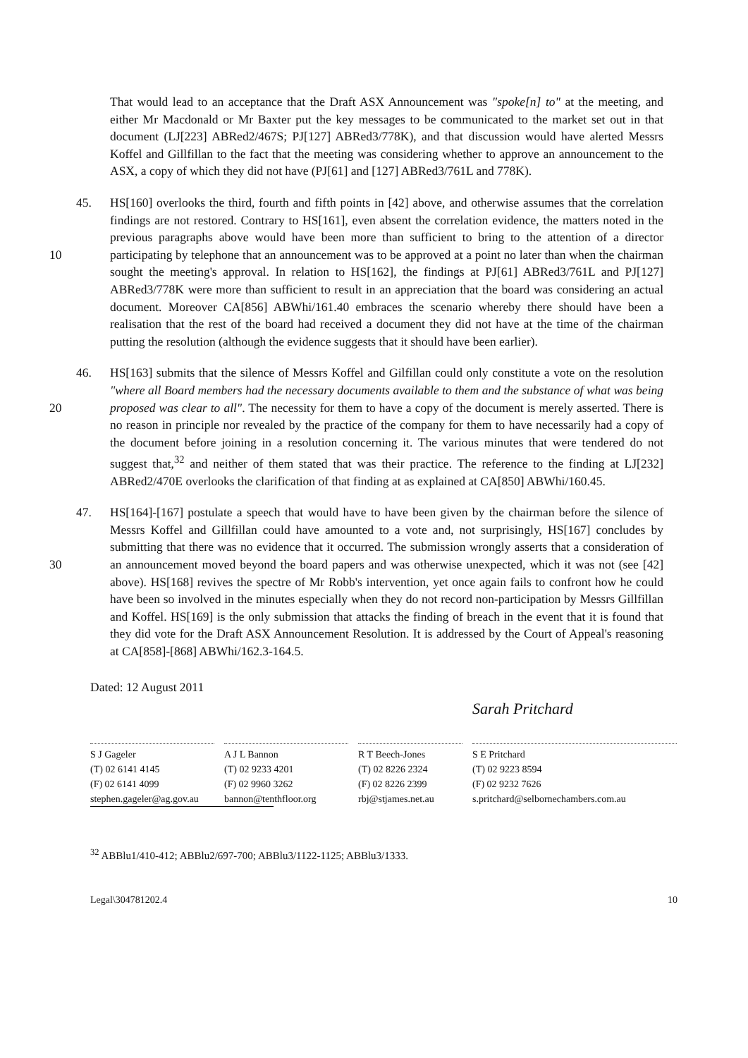That would lead to an acceptance that the Draft ASX Announcement was "spoke[n] to" at the meeting, and either Mr Macdonald or Mr Baxter put the key messages to be communicated to the market set out in that document (LJ[223] ABRed2/467S; PJ[127] ABRed3/778K), and that discussion would have alerted Messrs Koffel and Gillfillan to the fact that the meeting was considering whether to approve an announcement to the ASX, a copy of which they did not have (PJ[61] and [127] ABRed3/761L and 778K).
10 45. HS[160] overlooks the third, fourth and fifth points in [42] above, and otherwise assumes that the correlation findings are not restored. Contrary to HS[161], even absent the correlation evidence, the matters noted in the previous paragraphs above would have been more than sufficient to bring to the attention of a director participating by telephone that an announcement was to be approved at a point no later than when the chairman sought the meeting's approval. In relation to HS[162], the findings at PJ[61] ABRed3/761L and PJ[127] ABRed3/778K were more than sufficient to result in an appreciation that the board was considering an actual document. Moreover CA[856] ABWhi/161.40 embraces the scenario whereby there should have been a realisation that the rest of the board had received a document they did not have at the time of the chairman putting the resolution (although the evidence suggests that it should have been earlier).
20 46. HS[163] submits that the silence of Messrs Koffel and Gilfillan could only constitute a vote on the resolution "where all Board members had the necessary documents available to them and the substance of what was being proposed was clear to all". The necessity for them to have a copy of the document is merely asserted. There is no reason in principle nor revealed by the practice of the company for them to have necessarily had a copy of the document before joining in a resolution concerning it. The various minutes that were tendered do not suggest that,<sup>32</sup> and neither of them stated that was their practice. The reference to the finding at LJ[232] ABRed2/470E overlooks the clarification of that finding at as explained at CA[850] ABWhi/160.45.
30 47. HS[164]-[167] postulate a speech that would have to have been given by the chairman before the silence of Messrs Koffel and Gillfillan could have amounted to a vote and, not surprisingly, HS[167] concludes by submitting that there was no evidence that it occurred. The submission wrongly asserts that a consideration of an announcement moved beyond the board papers and was otherwise unexpected, which it was not (see [42] above). HS[168] revives the spectre of Mr Robb's intervention, yet once again fails to confront how he could have been so involved in the minutes especially when they do not record non-participation by Messrs Gillfillan and Koffel. HS[169] is the only submission that attacks the finding of breach in the event that it is found that they did vote for the Draft ASX Announcement Resolution. It is addressed by the Court of Appeal's reasoning at CA[858]-[868] ABWhi/162.3-164.5.
Dated: 12 August 2011
S J Gageler
(T) 02 6141 4145
(F) 02 6141 4099
stephen.gageler@ag.gov.au
A J L Bannon
(T) 02 9233 4201
(F) 02 9960 3262
bannon@tenthfloor.org
R T Beech-Jones
(T) 02 8226 2324
(F) 02 8226 2399
rbj@stjames.net.au
Sarah Pritchard
S E Pritchard
(T) 02 9223 8594
(F) 02 9232 7626
s.pritchard@selbornechambers.com.au
<sup>32</sup> ABBlu1/410-412; ABBlu2/697-700; ABBlu3/1122-1125; ABBlu3/1333.
Legal\304781202.4 10